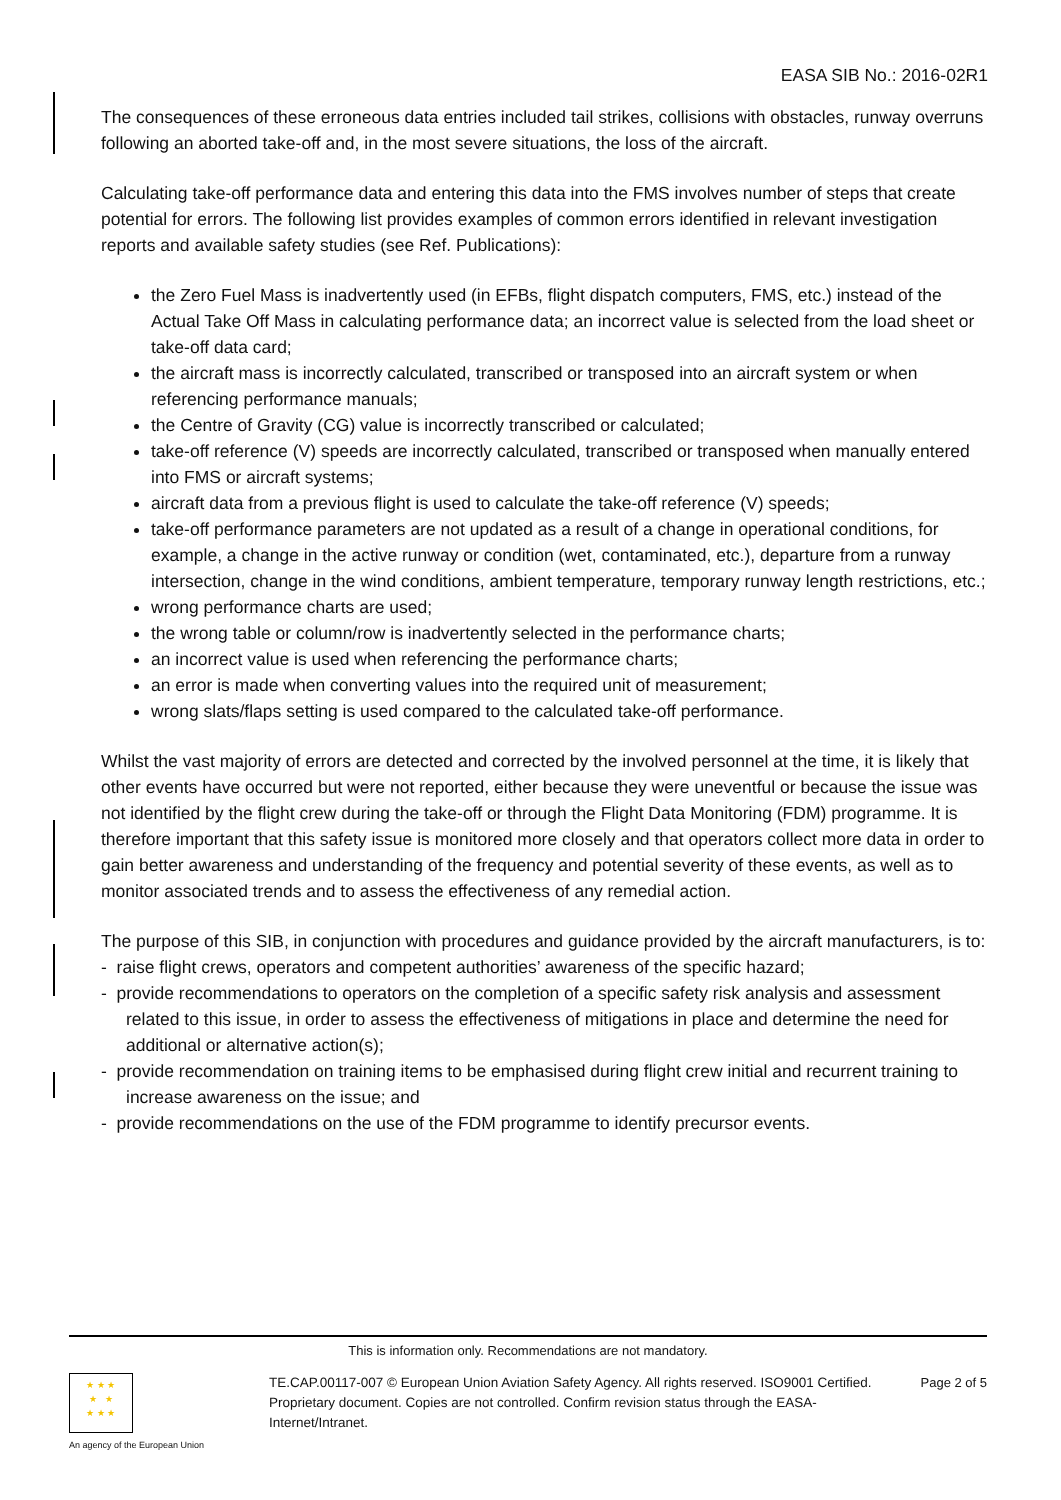EASA SIB No.: 2016-02R1
The consequences of these erroneous data entries included tail strikes, collisions with obstacles, runway overruns following an aborted take-off and, in the most severe situations, the loss of the aircraft.
Calculating take-off performance data and entering this data into the FMS involves number of steps that create potential for errors. The following list provides examples of common errors identified in relevant investigation reports and available safety studies (see Ref. Publications):
the Zero Fuel Mass is inadvertently used (in EFBs, flight dispatch computers, FMS, etc.) instead of the Actual Take Off Mass in calculating performance data; an incorrect value is selected from the load sheet or take-off data card;
the aircraft mass is incorrectly calculated, transcribed or transposed into an aircraft system or when referencing performance manuals;
the Centre of Gravity (CG) value is incorrectly transcribed or calculated;
take-off reference (V) speeds are incorrectly calculated, transcribed or transposed when manually entered into FMS or aircraft systems;
aircraft data from a previous flight is used to calculate the take-off reference (V) speeds;
take-off performance parameters are not updated as a result of a change in operational conditions, for example, a change in the active runway or condition (wet, contaminated, etc.), departure from a runway intersection, change in the wind conditions, ambient temperature, temporary runway length restrictions, etc.;
wrong performance charts are used;
the wrong table or column/row is inadvertently selected in the performance charts;
an incorrect value is used when referencing the performance charts;
an error is made when converting values into the required unit of measurement;
wrong slats/flaps setting is used compared to the calculated take-off performance.
Whilst the vast majority of errors are detected and corrected by the involved personnel at the time, it is likely that other events have occurred but were not reported, either because they were uneventful or because the issue was not identified by the flight crew during the take-off or through the Flight Data Monitoring (FDM) programme. It is therefore important that this safety issue is monitored more closely and that operators collect more data in order to gain better awareness and understanding of the frequency and potential severity of these events, as well as to monitor associated trends and to assess the effectiveness of any remedial action.
The purpose of this SIB, in conjunction with procedures and guidance provided by the aircraft manufacturers, is to:
- raise flight crews, operators and competent authorities’ awareness of the specific hazard;
- provide recommendations to operators on the completion of a specific safety risk analysis and assessment related to this issue, in order to assess the effectiveness of mitigations in place and determine the need for additional or alternative action(s);
- provide recommendation on training items to be emphasised during flight crew initial and recurrent training to increase awareness on the issue; and
- provide recommendations on the use of the FDM programme to identify precursor events.
This is information only. Recommendations are not mandatory.
★ ★ ★
★ ★
★ ★ ★
An agency of the European Union
TE.CAP.00117-007 © European Union Aviation Safety Agency. All rights reserved. ISO9001 Certified.
Proprietary document. Copies are not controlled. Confirm revision status through the EASA-Internet/Intranet.
Page 2 of 5